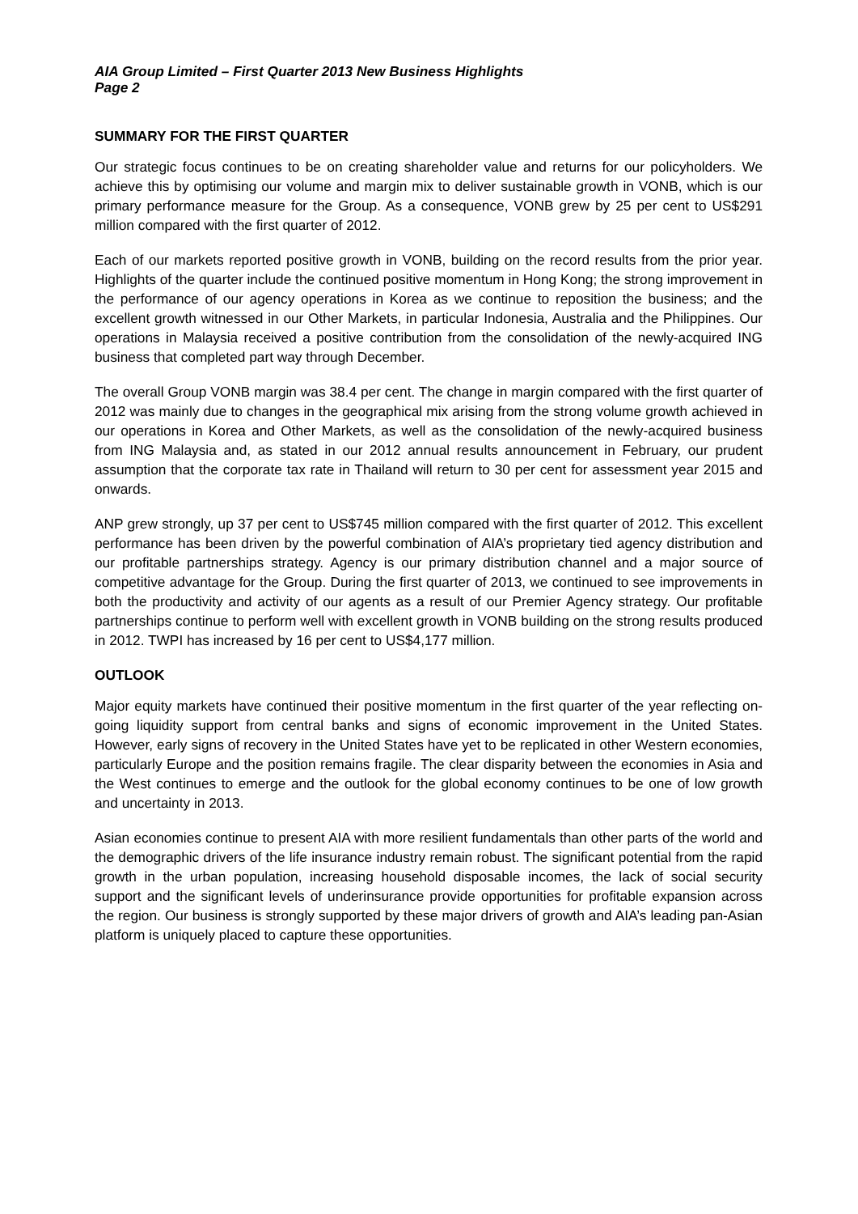AIA Group Limited – First Quarter 2013 New Business Highlights
Page 2
SUMMARY FOR THE FIRST QUARTER
Our strategic focus continues to be on creating shareholder value and returns for our policyholders. We achieve this by optimising our volume and margin mix to deliver sustainable growth in VONB, which is our primary performance measure for the Group. As a consequence, VONB grew by 25 per cent to US$291 million compared with the first quarter of 2012.
Each of our markets reported positive growth in VONB, building on the record results from the prior year. Highlights of the quarter include the continued positive momentum in Hong Kong; the strong improvement in the performance of our agency operations in Korea as we continue to reposition the business; and the excellent growth witnessed in our Other Markets, in particular Indonesia, Australia and the Philippines. Our operations in Malaysia received a positive contribution from the consolidation of the newly-acquired ING business that completed part way through December.
The overall Group VONB margin was 38.4 per cent. The change in margin compared with the first quarter of 2012 was mainly due to changes in the geographical mix arising from the strong volume growth achieved in our operations in Korea and Other Markets, as well as the consolidation of the newly-acquired business from ING Malaysia and, as stated in our 2012 annual results announcement in February, our prudent assumption that the corporate tax rate in Thailand will return to 30 per cent for assessment year 2015 and onwards.
ANP grew strongly, up 37 per cent to US$745 million compared with the first quarter of 2012. This excellent performance has been driven by the powerful combination of AIA’s proprietary tied agency distribution and our profitable partnerships strategy. Agency is our primary distribution channel and a major source of competitive advantage for the Group. During the first quarter of 2013, we continued to see improvements in both the productivity and activity of our agents as a result of our Premier Agency strategy. Our profitable partnerships continue to perform well with excellent growth in VONB building on the strong results produced in 2012. TWPI has increased by 16 per cent to US$4,177 million.
OUTLOOK
Major equity markets have continued their positive momentum in the first quarter of the year reflecting on-going liquidity support from central banks and signs of economic improvement in the United States. However, early signs of recovery in the United States have yet to be replicated in other Western economies, particularly Europe and the position remains fragile. The clear disparity between the economies in Asia and the West continues to emerge and the outlook for the global economy continues to be one of low growth and uncertainty in 2013.
Asian economies continue to present AIA with more resilient fundamentals than other parts of the world and the demographic drivers of the life insurance industry remain robust. The significant potential from the rapid growth in the urban population, increasing household disposable incomes, the lack of social security support and the significant levels of underinsurance provide opportunities for profitable expansion across the region. Our business is strongly supported by these major drivers of growth and AIA’s leading pan-Asian platform is uniquely placed to capture these opportunities.